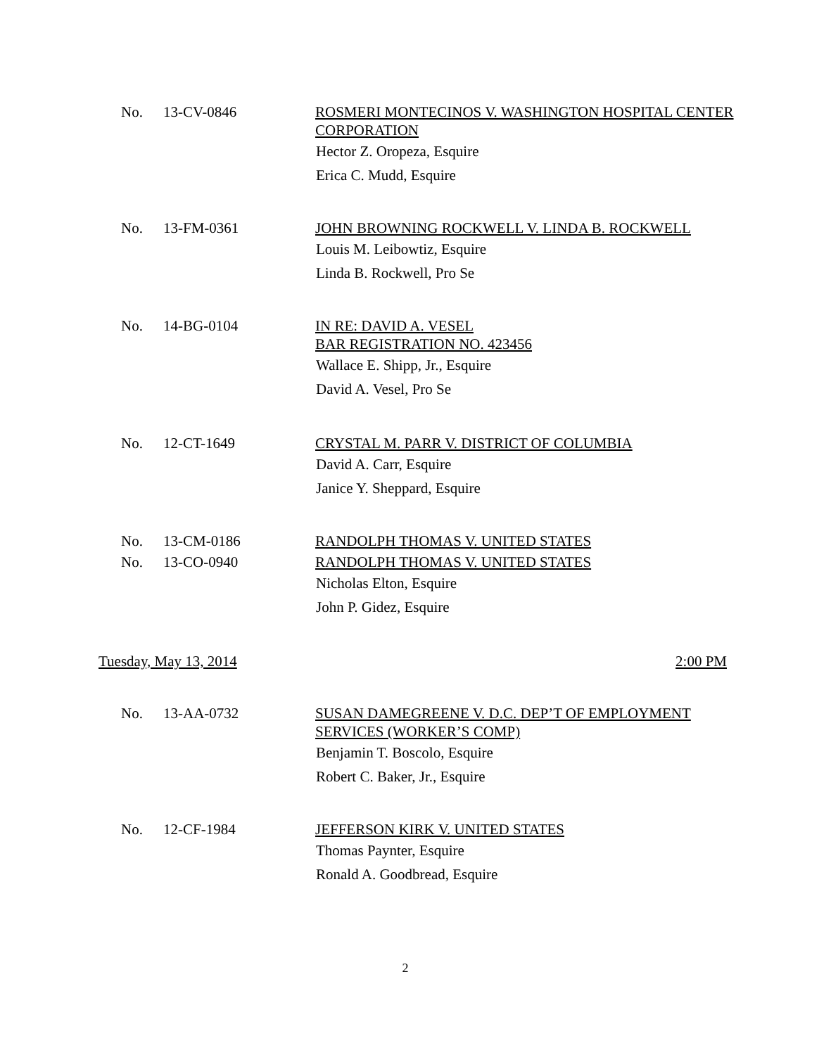No. 13-CV-0846 ROSMERI MONTECINOS V. WASHINGTON HOSPITAL CENTER CORPORATION
Hector Z. Oropeza, Esquire
Erica C. Mudd, Esquire
No. 13-FM-0361 JOHN BROWNING ROCKWELL V. LINDA B. ROCKWELL
Louis M. Leibowtiz, Esquire
Linda B. Rockwell, Pro Se
No. 14-BG-0104 IN RE: DAVID A. VESEL
BAR REGISTRATION NO. 423456
Wallace E. Shipp, Jr., Esquire
David A. Vesel, Pro Se
No. 12-CT-1649 CRYSTAL M. PARR V. DISTRICT OF COLUMBIA
David A. Carr, Esquire
Janice Y. Sheppard, Esquire
No. 13-CM-0186 RANDOLPH THOMAS V. UNITED STATES
No. 13-CO-0940 RANDOLPH THOMAS V. UNITED STATES
Nicholas Elton, Esquire
John P. Gidez, Esquire
Tuesday, May 13, 2014 2:00 PM
No. 13-AA-0732 SUSAN DAMEGREENE V. D.C. DEP’T OF EMPLOYMENT SERVICES (WORKER’S COMP)
Benjamin T. Boscolo, Esquire
Robert C. Baker, Jr., Esquire
No. 12-CF-1984 JEFFERSON KIRK V. UNITED STATES
Thomas Paynter, Esquire
Ronald A. Goodbread, Esquire
2